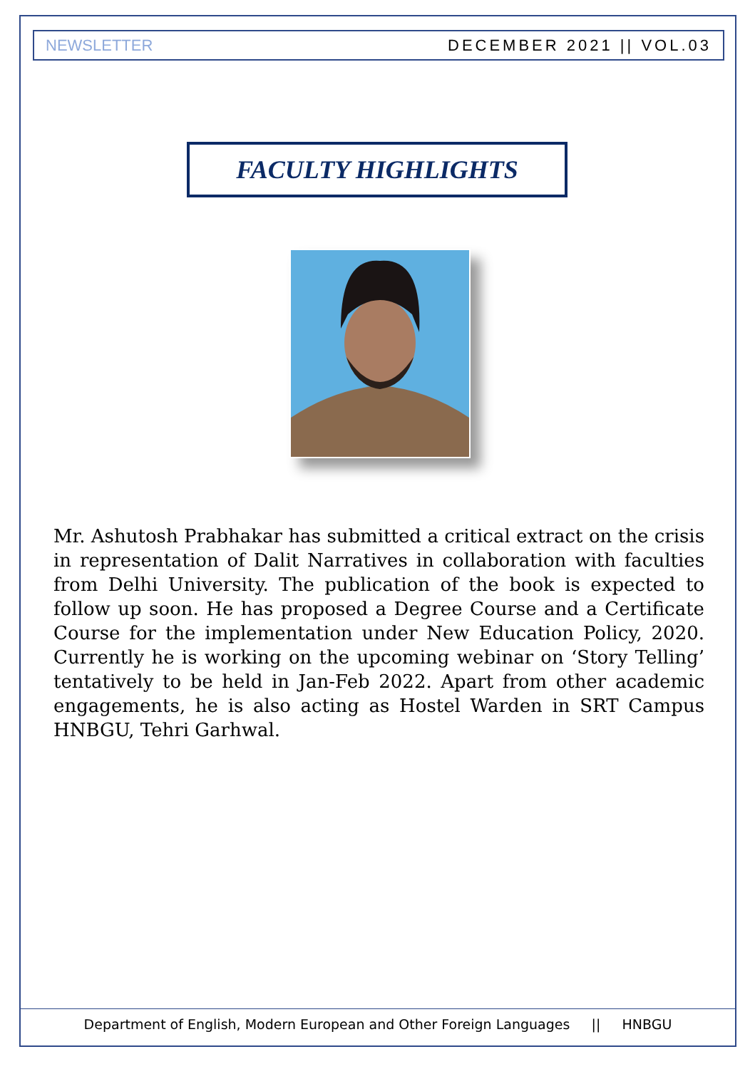NEWSLETTER DECEMBER 2021 || VOL.03
FACULTY HIGHLIGHTS
Mr. Ashutosh Prabhakar has submitted a critical extract on the crisis in representation of Dalit Narratives in collaboration with faculties from Delhi University. The publication of the book is expected to follow up soon. He has proposed a Degree Course and a Certificate Course for the implementation under New Education Policy, 2020. Currently he is working on the upcoming webinar on ‘Story Telling’ tentatively to be held in Jan-Feb 2022. Apart from other academic engagements, he is also acting as Hostel Warden in SRT Campus HNBGU, Tehri Garhwal.
Department of English, Modern European and Other Foreign Languages || HNBGU